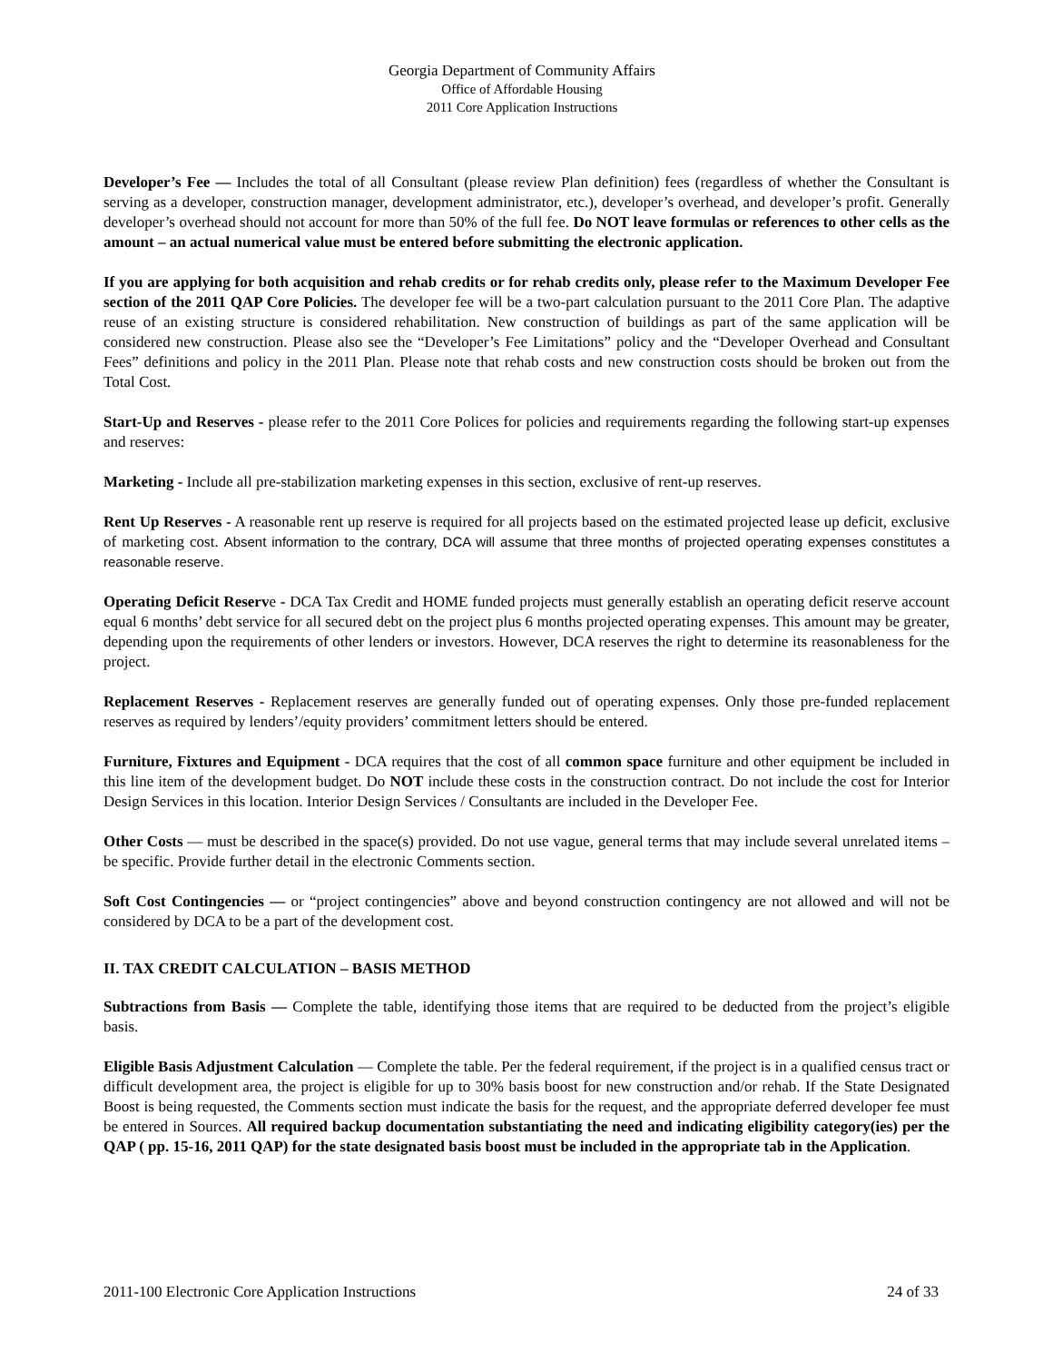Georgia Department of Community Affairs
Office of Affordable Housing
2011 Core Application Instructions
Developer’s Fee — Includes the total of all Consultant (please review Plan definition) fees (regardless of whether the Consultant is serving as a developer, construction manager, development administrator, etc.), developer’s overhead, and developer’s profit. Generally developer’s overhead should not account for more than 50% of the full fee. Do NOT leave formulas or references to other cells as the amount – an actual numerical value must be entered before submitting the electronic application.
If you are applying for both acquisition and rehab credits or for rehab credits only, please refer to the Maximum Developer Fee section of the 2011 QAP Core Policies. The developer fee will be a two-part calculation pursuant to the 2011 Core Plan. The adaptive reuse of an existing structure is considered rehabilitation. New construction of buildings as part of the same application will be considered new construction. Please also see the “Developer’s Fee Limitations” policy and the “Developer Overhead and Consultant Fees” definitions and policy in the 2011 Plan. Please note that rehab costs and new construction costs should be broken out from the Total Cost.
Start-Up and Reserves - please refer to the 2011 Core Polices for policies and requirements regarding the following start-up expenses and reserves:
Marketing - Include all pre-stabilization marketing expenses in this section, exclusive of rent-up reserves.
Rent Up Reserves - A reasonable rent up reserve is required for all projects based on the estimated projected lease up deficit, exclusive of marketing cost. Absent information to the contrary, DCA will assume that three months of projected operating expenses constitutes a reasonable reserve.
Operating Deficit Reserve - DCA Tax Credit and HOME funded projects must generally establish an operating deficit reserve account equal 6 months’ debt service for all secured debt on the project plus 6 months projected operating expenses. This amount may be greater, depending upon the requirements of other lenders or investors. However, DCA reserves the right to determine its reasonableness for the project.
Replacement Reserves - Replacement reserves are generally funded out of operating expenses. Only those pre-funded replacement reserves as required by lenders’/equity providers’ commitment letters should be entered.
Furniture, Fixtures and Equipment - DCA requires that the cost of all common space furniture and other equipment be included in this line item of the development budget. Do NOT include these costs in the construction contract. Do not include the cost for Interior Design Services in this location. Interior Design Services / Consultants are included in the Developer Fee.
Other Costs — must be described in the space(s) provided. Do not use vague, general terms that may include several unrelated items – be specific. Provide further detail in the electronic Comments section.
Soft Cost Contingencies — or “project contingencies” above and beyond construction contingency are not allowed and will not be considered by DCA to be a part of the development cost.
II. TAX CREDIT CALCULATION – BASIS METHOD
Subtractions from Basis — Complete the table, identifying those items that are required to be deducted from the project’s eligible basis.
Eligible Basis Adjustment Calculation — Complete the table. Per the federal requirement, if the project is in a qualified census tract or difficult development area, the project is eligible for up to 30% basis boost for new construction and/or rehab. If the State Designated Boost is being requested, the Comments section must indicate the basis for the request, and the appropriate deferred developer fee must be entered in Sources. All required backup documentation substantiating the need and indicating eligibility category(ies) per the QAP ( pp. 15-16, 2011 QAP) for the state designated basis boost must be included in the appropriate tab in the Application.
2011-100 Electronic Core Application Instructions 24 of 33